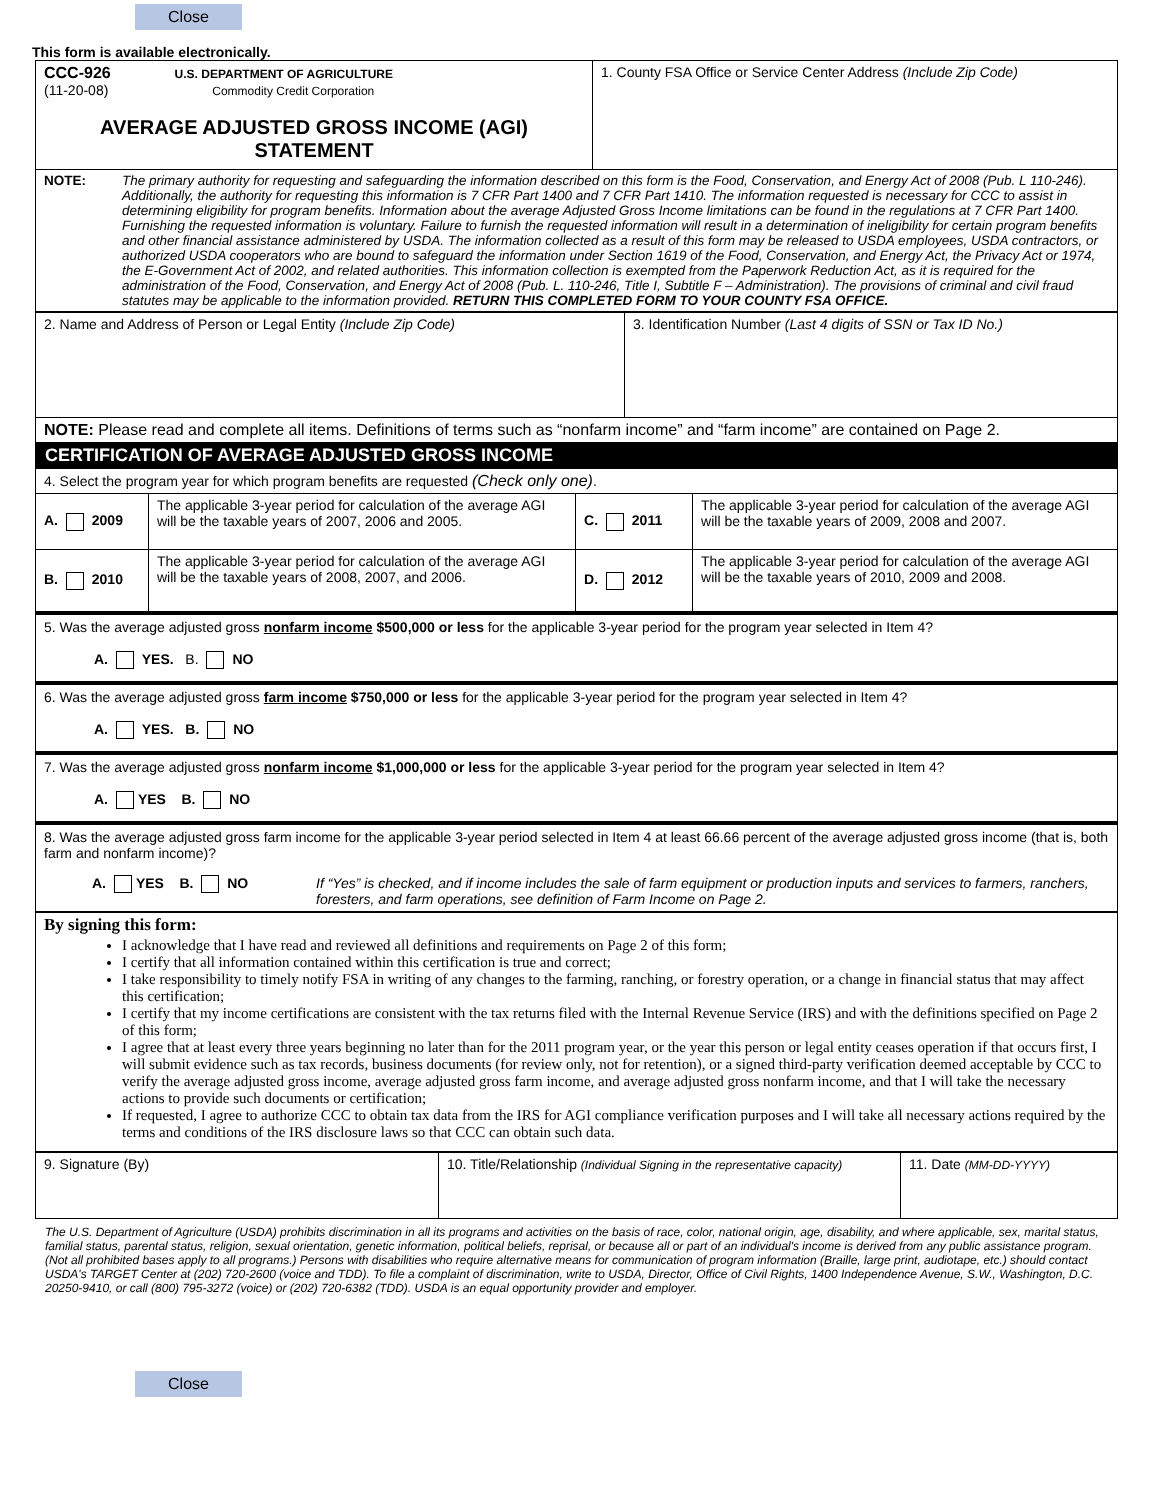Close
This form is available electronically.
| CCC-926 U.S. DEPARTMENT OF AGRICULTURE (11-20-08) Commodity Credit Corporation AVERAGE ADJUSTED GROSS INCOME (AGI) STATEMENT | 1. County FSA Office or Service Center Address (Include Zip Code) |
| NOTE: The primary authority for requesting and safeguarding the information described on this form is the Food, Conservation, and Energy Act of 2008 (Pub. L 110-246). Additionally, the authority for requesting this information is 7 CFR Part 1400 and 7 CFR Part 1410. The information requested is necessary for CCC to assist in determining eligibility for program benefits. Information about the average Adjusted Gross Income limitations can be found in the regulations at 7 CFR Part 1400. Furnishing the requested information is voluntary. Failure to furnish the requested information will result in a determination of ineligibility for certain program benefits and other financial assistance administered by USDA. The information collected as a result of this form may be released to USDA employees, USDA contractors, or authorized USDA cooperators who are bound to safeguard the information under Section 1619 of the Food, Conservation, and Energy Act, the Privacy Act or 1974, the E-Government Act of 2002, and related authorities. This information collection is exempted from the Paperwork Reduction Act, as it is required for the administration of the Food, Conservation, and Energy Act of 2008 (Pub. L. 110-246, Title I, Subtitle F – Administration). The provisions of criminal and civil fraud statutes may be applicable to the information provided. RETURN THIS COMPLETED FORM TO YOUR COUNTY FSA OFFICE. | |
| 2. Name and Address of Person or Legal Entity (Include Zip Code) | 3. Identification Number (Last 4 digits of SSN or Tax ID No.) |
| NOTE: Please read and complete all items. Definitions of terms such as “nonfarm income” and “farm income” are contained on Page 2. | |
CERTIFICATION OF AVERAGE ADJUSTED GROSS INCOME
| 4. Select the program year for which program benefits are requested (Check only one) . | | | |
| A. 2009 | The applicable 3-year period for calculation of the average AGI will be the taxable years of 2007, 2006 and 2005. | C. 2011 | The applicable 3-year period for calculation of the average AGI will be the taxable years of 2009, 2008 and 2007. |
| B. 2010 | The applicable 3-year period for calculation of the average AGI will be the taxable years of 2008, 2007, and 2006. | D. 2012 | The applicable 3-year period for calculation of the average AGI will be the taxable years of 2010, 2009 and 2008. |
5. Was the average adjusted gross nonfarm income $500,000 or less for the applicable 3-year period for the program year selected in Item 4?
A. YES. B. NO
6. Was the average adjusted gross farm income $750,000 or less for the applicable 3-year period for the program year selected in Item 4?
A. YES. B. NO
7. Was the average adjusted gross nonfarm income $1,000,000 or less for the applicable 3-year period for the program year selected in Item 4?
A. YES B. NO
8. Was the average adjusted gross farm income for the applicable 3-year period selected in Item 4 at least 66.66 percent of the average adjusted gross income (that is, both farm and nonfarm income)?
A. YES B. NO If “Yes” is checked, and if income includes the sale of farm equipment or production inputs and services to farmers, ranchers, foresters, and farm operations, see definition of Farm Income on Page 2.
By signing this form:
I acknowledge that I have read and reviewed all definitions and requirements on Page 2 of this form;
I certify that all information contained within this certification is true and correct;
I take responsibility to timely notify FSA in writing of any changes to the farming, ranching, or forestry operation, or a change in financial status that may affect this certification;
I certify that my income certifications are consistent with the tax returns filed with the Internal Revenue Service (IRS) and with the definitions specified on Page 2 of this form;
I agree that at least every three years beginning no later than for the 2011 program year, or the year this person or legal entity ceases operation if that occurs first, I will submit evidence such as tax records, business documents (for review only, not for retention), or a signed third-party verification deemed acceptable by CCC to verify the average adjusted gross income, average adjusted gross farm income, and average adjusted gross nonfarm income, and that I will take the necessary actions to provide such documents or certification;
If requested, I agree to authorize CCC to obtain tax data from the IRS for AGI compliance verification purposes and I will take all necessary actions required by the terms and conditions of the IRS disclosure laws so that CCC can obtain such data.
| 9. Signature (By) | 10. Title/Relationship (Individual Signing in the representative capacity) | 11. Date (MM-DD-YYYY) |
The U.S. Department of Agriculture (USDA) prohibits discrimination in all its programs and activities on the basis of race, color, national origin, age, disability, and where applicable, sex, marital status, familial status, parental status, religion, sexual orientation, genetic information, political beliefs, reprisal, or because all or part of an individual's income is derived from any public assistance program. (Not all prohibited bases apply to all programs.) Persons with disabilities who require alternative means for communication of program information (Braille, large print, audiotape, etc.) should contact USDA's TARGET Center at (202) 720-2600 (voice and TDD). To file a complaint of discrimination, write to USDA, Director, Office of Civil Rights, 1400 Independence Avenue, S.W., Washington, D.C. 20250-9410, or call (800) 795-3272 (voice) or (202) 720-6382 (TDD). USDA is an equal opportunity provider and employer.
Close